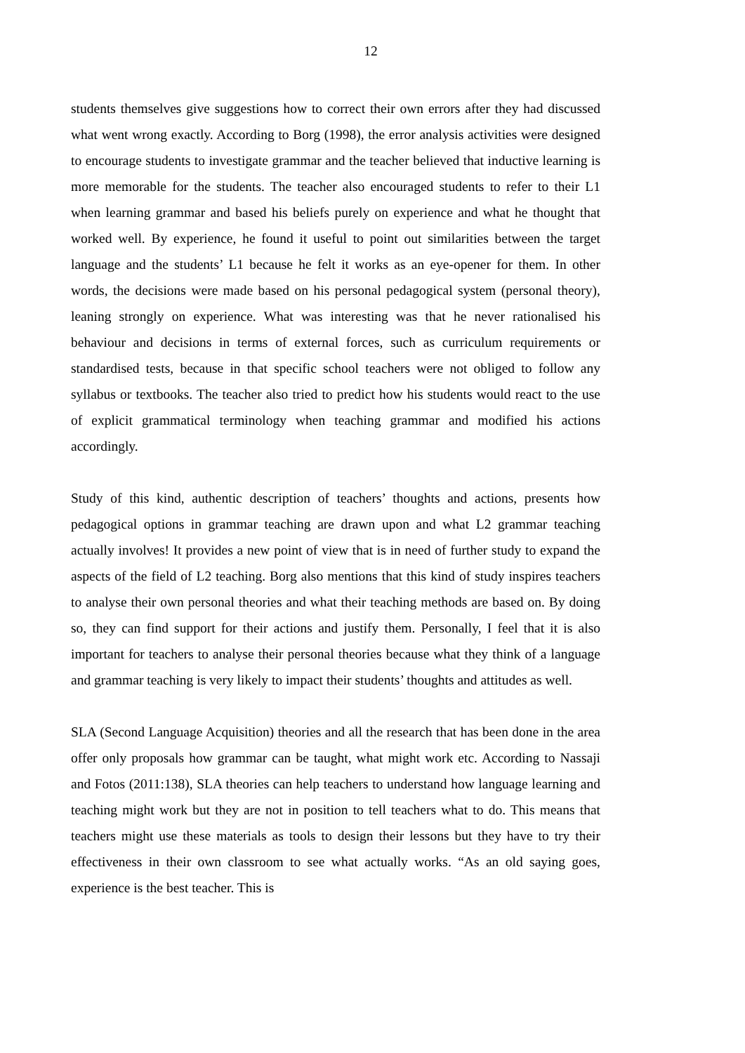12
students themselves give suggestions how to correct their own errors after they had discussed what went wrong exactly. According to Borg (1998), the error analysis activities were designed to encourage students to investigate grammar and the teacher believed that inductive learning is more memorable for the students. The teacher also encouraged students to refer to their L1 when learning grammar and based his beliefs purely on experience and what he thought that worked well. By experience, he found it useful to point out similarities between the target language and the students’ L1 because he felt it works as an eye-opener for them. In other words, the decisions were made based on his personal pedagogical system (personal theory), leaning strongly on experience. What was interesting was that he never rationalised his behaviour and decisions in terms of external forces, such as curriculum requirements or standardised tests, because in that specific school teachers were not obliged to follow any syllabus or textbooks. The teacher also tried to predict how his students would react to the use of explicit grammatical terminology when teaching grammar and modified his actions accordingly.
Study of this kind, authentic description of teachers’ thoughts and actions, presents how pedagogical options in grammar teaching are drawn upon and what L2 grammar teaching actually involves! It provides a new point of view that is in need of further study to expand the aspects of the field of L2 teaching. Borg also mentions that this kind of study inspires teachers to analyse their own personal theories and what their teaching methods are based on. By doing so, they can find support for their actions and justify them. Personally, I feel that it is also important for teachers to analyse their personal theories because what they think of a language and grammar teaching is very likely to impact their students’ thoughts and attitudes as well.
SLA (Second Language Acquisition) theories and all the research that has been done in the area offer only proposals how grammar can be taught, what might work etc. According to Nassaji and Fotos (2011:138), SLA theories can help teachers to understand how language learning and teaching might work but they are not in position to tell teachers what to do. This means that teachers might use these materials as tools to design their lessons but they have to try their effectiveness in their own classroom to see what actually works. “As an old saying goes, experience is the best teacher. This is